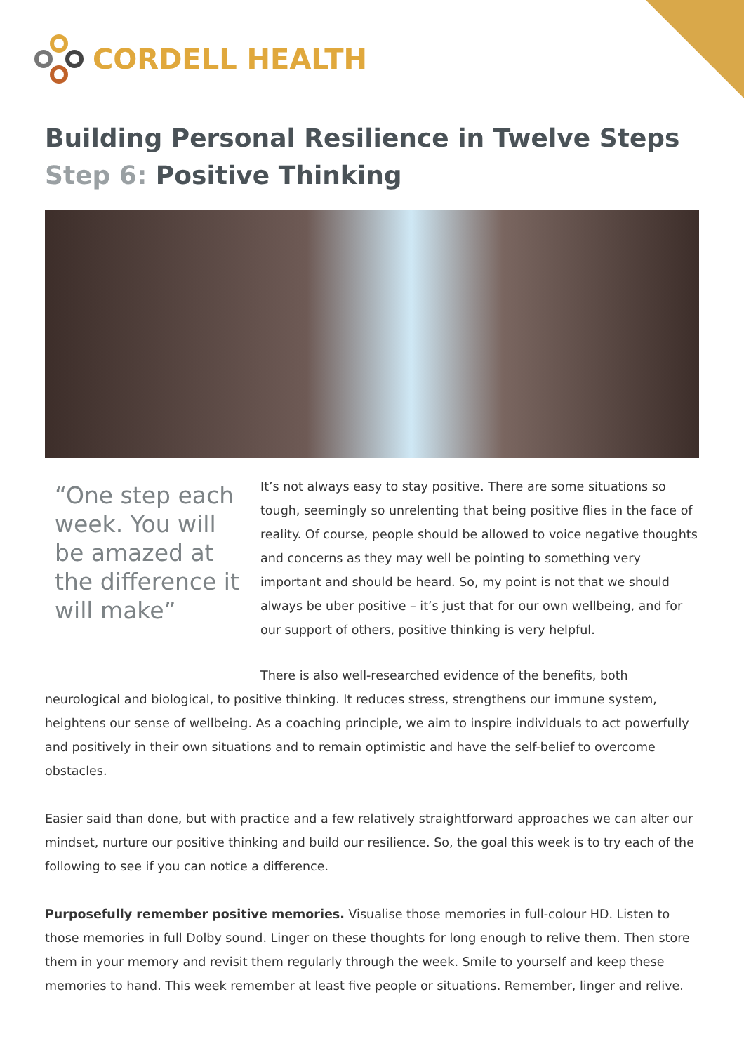CORDELL HEALTH
Building Personal Resilience in Twelve Steps
Step 6: Positive Thinking
“One step each week. You will be amazed at the difference it will make”
It’s not always easy to stay positive. There are some situations so tough, seemingly so unrelenting that being positive flies in the face of reality. Of course, people should be allowed to voice negative thoughts and concerns as they may well be pointing to something very important and should be heard. So, my point is not that we should always be uber positive – it’s just that for our own wellbeing, and for our support of others, positive thinking is very helpful.
There is also well-researched evidence of the benefits, both neurological and biological, to positive thinking. It reduces stress, strengthens our immune system, heightens our sense of wellbeing. As a coaching principle, we aim to inspire individuals to act powerfully and positively in their own situations and to remain optimistic and have the self-belief to overcome obstacles.
Easier said than done, but with practice and a few relatively straightforward approaches we can alter our mindset, nurture our positive thinking and build our resilience. So, the goal this week is to try each of the following to see if you can notice a difference.
Purposefully remember positive memories. Visualise those memories in full-colour HD. Listen to those memories in full Dolby sound. Linger on these thoughts for long enough to relive them. Then store them in your memory and revisit them regularly through the week. Smile to yourself and keep these memories to hand. This week remember at least five people or situations. Remember, linger and relive.